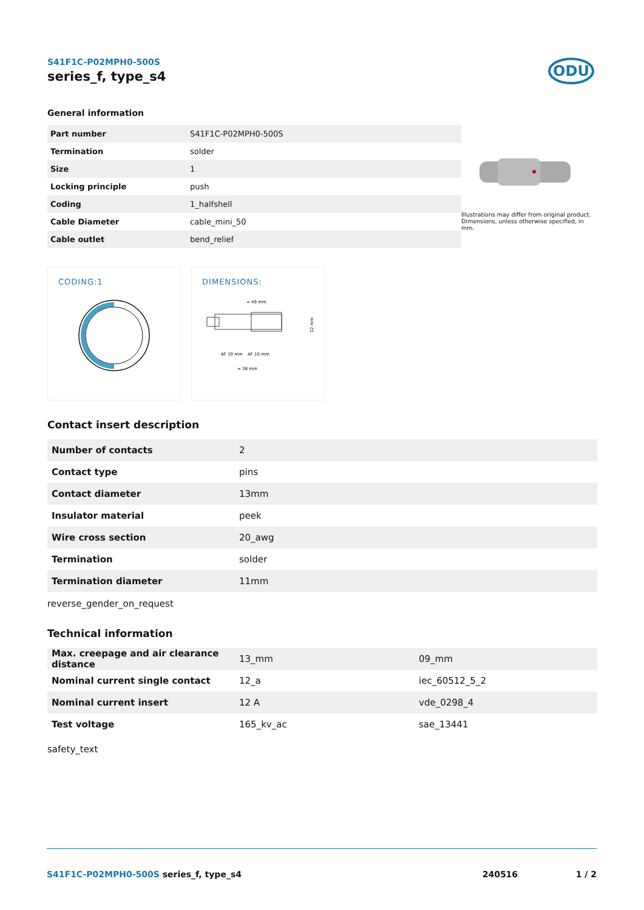S41F1C-P02MPH0-500S
series_f, type_s4
ODU
General information
| Part number | S41F1C-P02MPH0-500S |
| Termination | solder |
| Size | 1 |
| Locking principle | push |
| Coding | 1_halfshell |
| Cable Diameter | cable_mini_50 |
| Cable outlet | bend_relief |
Illustrations may differ from original product.
Dimensions, unless otherwise specified, in mm.
CODING:1
DIMENSIONS:
≈ 49 mm
AF 10 mm
AF 10 mm
≈ 38 mm
12 mm
Contact insert description
| Number of contacts | 2 |
| Contact type | pins |
| Contact diameter | 13mm |
| Insulator material | peek |
| Wire cross section | 20_awg |
| Termination | solder |
| Termination diameter | 11mm |
reverse_gender_on_request
Technical information
| Max. creepage and air clearance distance | 13_mm | 09_mm |
| Nominal current single contact | 12_a | iec_60512_5_2 |
| Nominal current insert | 12 A | vde_0298_4 |
| Test voltage | 165_kv_ac | sae_13441 |
safety_text
S41F1C-P02MPH0-500S series_f, type_s4 240516 1 / 2